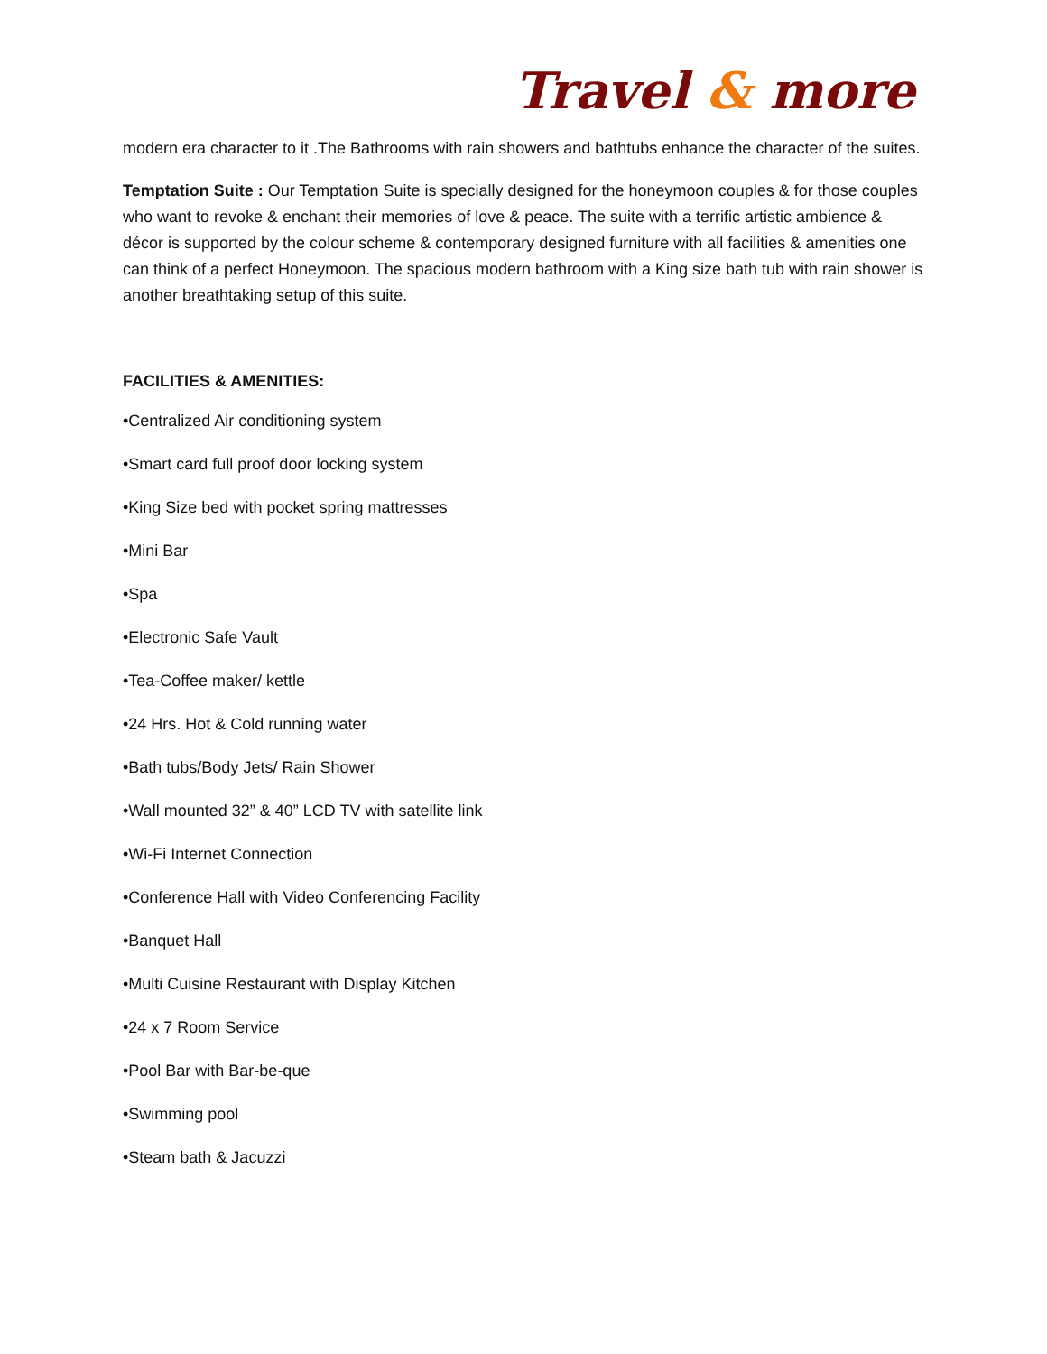Travel & more
modern era character to it .The Bathrooms with rain showers and bathtubs enhance the character of the suites.
Temptation Suite : Our Temptation Suite is specially designed for the honeymoon couples & for those couples who want to revoke & enchant their memories of love & peace. The suite with a terrific artistic ambience & décor is supported by the colour scheme & contemporary designed furniture with all facilities & amenities one can think of a perfect Honeymoon. The spacious modern bathroom with a King size bath tub with rain shower is another breathtaking setup of this suite.
FACILITIES & AMENITIES:
•Centralized Air conditioning system
•Smart card full proof door locking system
•King Size bed with pocket spring mattresses
•Mini Bar
•Spa
•Electronic Safe Vault
•Tea-Coffee maker/ kettle
•24 Hrs. Hot & Cold running water
•Bath tubs/Body Jets/ Rain Shower
•Wall mounted 32” & 40” LCD TV with satellite link
•Wi-Fi Internet Connection
•Conference Hall with Video Conferencing Facility
•Banquet Hall
•Multi Cuisine Restaurant with Display Kitchen
•24 x 7 Room Service
•Pool Bar with Bar-be-que
•Swimming pool
•Steam bath & Jacuzzi